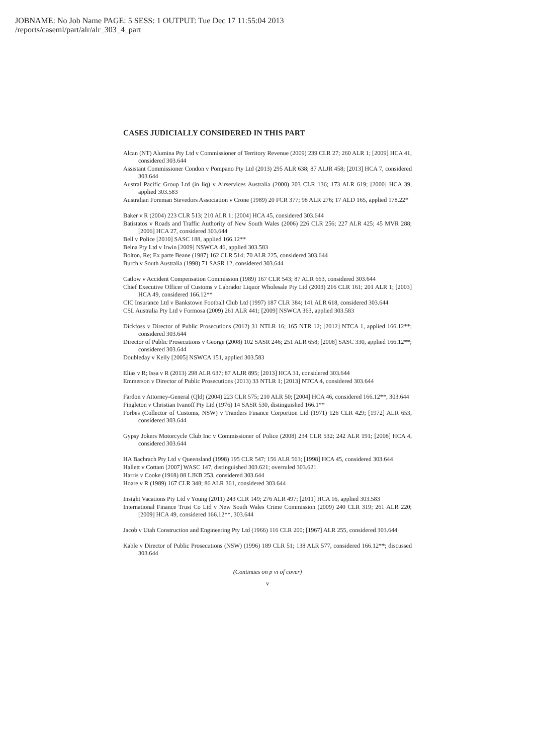JOBNAME: No Job Name PAGE: 5 SESS: 1 OUTPUT: Tue Dec 17 11:55:04 2013
/reports/caseml/part/alr/alr_303_4_part
CASES JUDICIALLY CONSIDERED IN THIS PART
Alcan (NT) Alumina Pty Ltd v Commissioner of Territory Revenue (2009) 239 CLR 27; 260 ALR 1; [2009] HCA 41, considered 303.644
Assistant Commissioner Condon v Pompano Pty Ltd (2013) 295 ALR 638; 87 ALJR 458; [2013] HCA 7, considered 303.644
Austral Pacific Group Ltd (in liq) v Airservices Australia (2000) 203 CLR 136; 173 ALR 619; [2000] HCA 39, applied 303.583
Australian Foreman Stevedors Association v Crone (1989) 20 FCR 377; 98 ALR 276; 17 ALD 165, applied 178.22*
Baker v R (2004) 223 CLR 513; 210 ALR 1; [2004] HCA 45, considered 303.644
Batistatos v Roads and Traffic Authority of New South Wales (2006) 226 CLR 256; 227 ALR 425; 45 MVR 288; [2006] HCA 27, considered 303.644
Bell v Police [2010] SASC 188, applied 166.12**
Belna Pty Ltd v Irwin [2009] NSWCA 46, applied 303.583
Bolton, Re; Ex parte Beane (1987) 162 CLR 514; 70 ALR 225, considered 303.644
Burch v South Australia (1998) 71 SASR 12, considered 303.644
Catlow v Accident Compensation Commission (1989) 167 CLR 543; 87 ALR 663, considered 303.644
Chief Executive Officer of Customs v Labrador Liquor Wholesale Pty Ltd (2003) 216 CLR 161; 201 ALR 1; [2003] HCA 49, considered 166.12**
CIC Insurance Ltd v Bankstown Football Club Ltd (1997) 187 CLR 384; 141 ALR 618, considered 303.644
CSL Australia Pty Ltd v Formosa (2009) 261 ALR 441; [2009] NSWCA 363, applied 303.583
Dickfoss v Director of Public Prosecutions (2012) 31 NTLR 16; 165 NTR 12; [2012] NTCA 1, applied 166.12**; considered 303.644
Director of Public Prosecutions v George (2008) 102 SASR 246; 251 ALR 658; [2008] SASC 330, applied 166.12**; considered 303.644
Doubleday v Kelly [2005] NSWCA 151, applied 303.583
Elias v R; Issa v R (2013) 298 ALR 637; 87 ALJR 895; [2013] HCA 31, considered 303.644
Emmerson v Director of Public Prosecutions (2013) 33 NTLR 1; [2013] NTCA 4, considered 303.644
Fardon v Attorney-General (Qld) (2004) 223 CLR 575; 210 ALR 50; [2004] HCA 46, considered 166.12**, 303.644
Fingleton v Christian Ivanoff Pty Ltd (1976) 14 SASR 530, distinguished 166.1**
Forbes (Collector of Customs, NSW) v Tranders Finance Corportion Ltd (1971) 126 CLR 429; [1972] ALR 653, considered 303.644
Gypsy Jokers Motorcycle Club Inc v Commissioner of Police (2008) 234 CLR 532; 242 ALR 191; [2008] HCA 4, considered 303.644
HA Bachrach Pty Ltd v Queensland (1998) 195 CLR 547; 156 ALR 563; [1998] HCA 45, considered 303.644
Hallett v Cottam [2007] WASC 147, distinguished 303.621; overruled 303.621
Harris v Cooke (1918) 88 LJKB 253, considered 303.644
Hoare v R (1989) 167 CLR 348; 86 ALR 361, considered 303.644
Insight Vacations Pty Ltd v Young (2011) 243 CLR 149; 276 ALR 497; [2011] HCA 16, applied 303.583
International Finance Trust Co Ltd v New South Wales Crime Commission (2009) 240 CLR 319; 261 ALR 220; [2009] HCA 49, considered 166.12**, 303.644
Jacob v Utah Construction and Engineering Pty Ltd (1966) 116 CLR 200; [1967] ALR 255, considered 303.644
Kable v Director of Public Prosecutions (NSW) (1996) 189 CLR 51; 138 ALR 577, considered 166.12**; discussed 303.644
(Continues on p vi of cover)
v